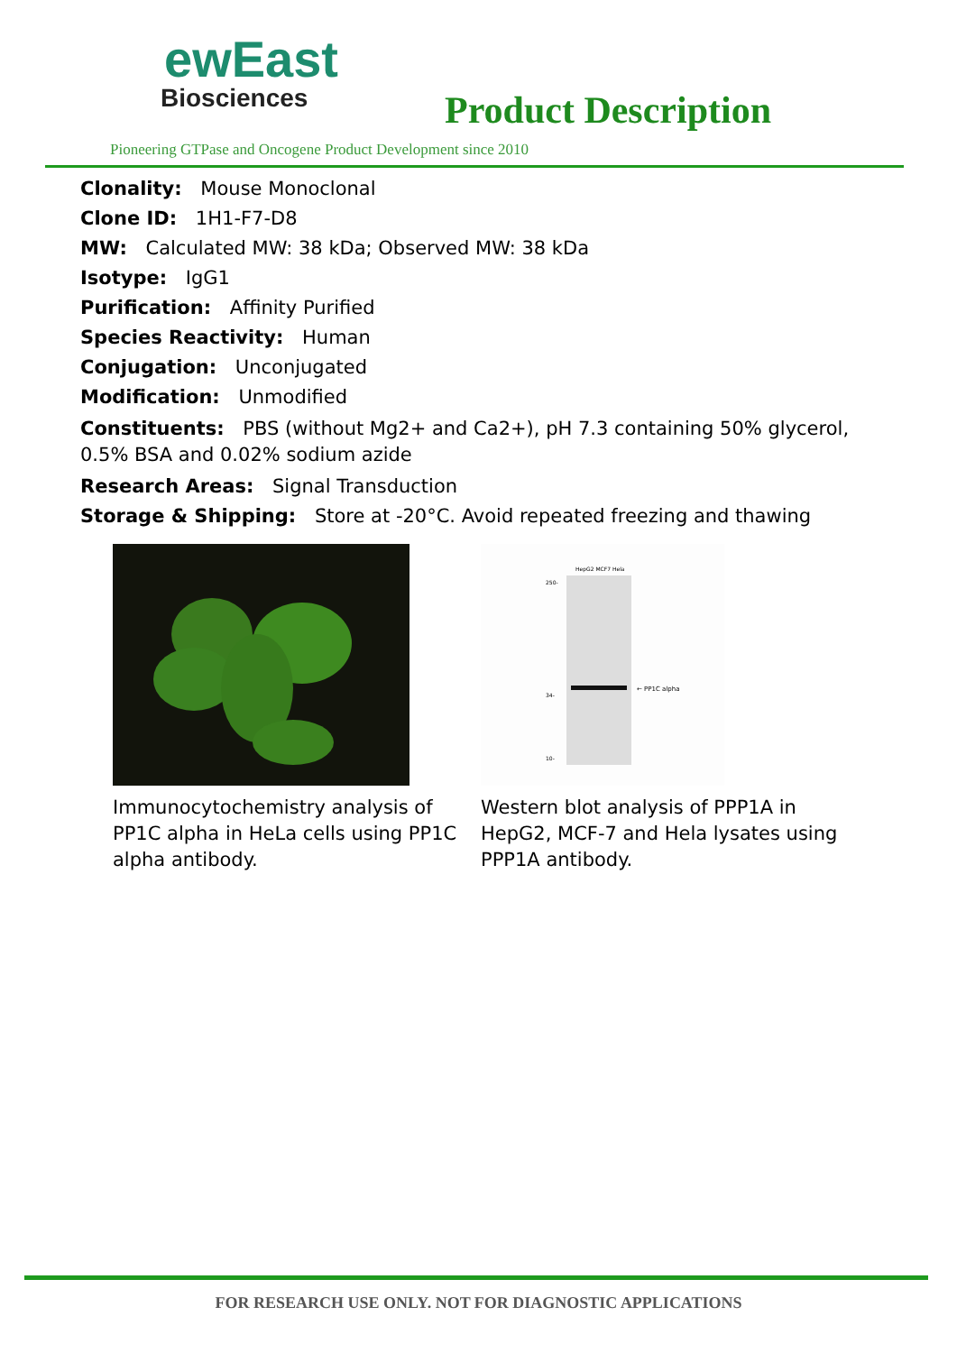ewEast
Biosciences
Product Description
Pioneering GTPase and Oncogene Product Development since 2010
Clonality: Mouse Monoclonal
Clone ID: 1H1-F7-D8
MW: Calculated MW: 38 kDa; Observed MW: 38 kDa
Isotype: IgG1
Purification: Affinity Purified
Species Reactivity: Human
Conjugation: Unconjugated
Modification: Unmodified
Constituents: PBS (without Mg2+ and Ca2+), pH 7.3 containing 50% glycerol, 0.5% BSA and 0.02% sodium azide
Research Areas: Signal Transduction
Storage & Shipping: Store at -20°C. Avoid repeated freezing and thawing
Immunocytochemistry analysis of PP1C alpha in HeLa cells using PP1C alpha antibody.
← PP1C alpha
250-
34-
10-
HepG2 MCF7 Hela
Western blot analysis of PPP1A in HepG2, MCF-7 and Hela lysates using PPP1A antibody.
FOR RESEARCH USE ONLY. NOT FOR DIAGNOSTIC APPLICATIONS